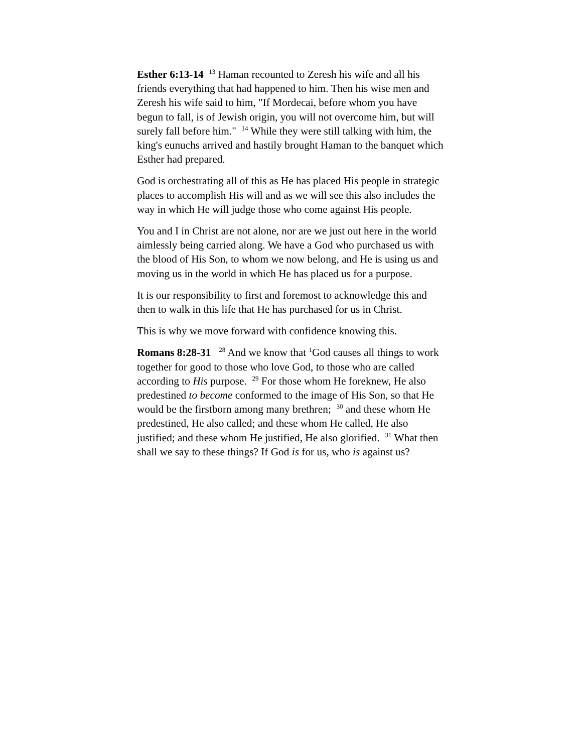Esther 6:13-14 <sup>13</sup> Haman recounted to Zeresh his wife and all his friends everything that had happened to him. Then his wise men and Zeresh his wife said to him, "If Mordecai, before whom you have begun to fall, is of Jewish origin, you will not overcome him, but will surely fall before him." <sup>14</sup> While they were still talking with him, the king's eunuchs arrived and hastily brought Haman to the banquet which Esther had prepared.
God is orchestrating all of this as He has placed His people in strategic places to accomplish His will and as we will see this also includes the way in which He will judge those who come against His people.
You and I in Christ are not alone, nor are we just out here in the world aimlessly being carried along. We have a God who purchased us with the blood of His Son, to whom we now belong, and He is using us and moving us in the world in which He has placed us for a purpose.
It is our responsibility to first and foremost to acknowledge this and then to walk in this life that He has purchased for us in Christ.
This is why we move forward with confidence knowing this.
Romans 8:28-31 <sup>28</sup> And we know that <sup>1</sup>God causes all things to work together for good to those who love God, to those who are called according to His purpose. <sup>29</sup> For those whom He foreknew, He also predestined to become conformed to the image of His Son, so that He would be the firstborn among many brethren; <sup>30</sup> and these whom He predestined, He also called; and these whom He called, He also justified; and these whom He justified, He also glorified. <sup>31</sup> What then shall we say to these things? If God is for us, who is against us?